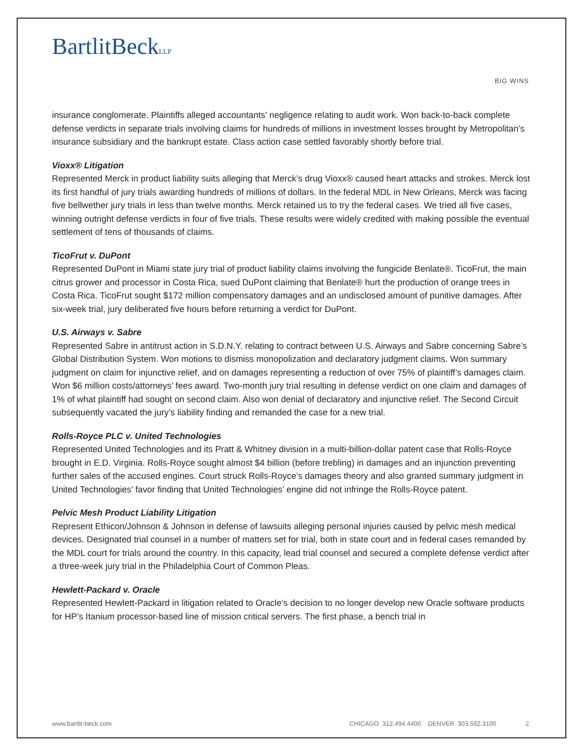BartlitBeckLLP
BIG WINS
insurance conglomerate. Plaintiffs alleged accountants’ negligence relating to audit work. Won back-to-back complete defense verdicts in separate trials involving claims for hundreds of millions in investment losses brought by Metropolitan’s insurance subsidiary and the bankrupt estate. Class action case settled favorably shortly before trial.
Vioxx® Litigation
Represented Merck in product liability suits alleging that Merck’s drug Vioxx® caused heart attacks and strokes. Merck lost its first handful of jury trials awarding hundreds of millions of dollars. In the federal MDL in New Orleans, Merck was facing five bellwether jury trials in less than twelve months. Merck retained us to try the federal cases. We tried all five cases, winning outright defense verdicts in four of five trials. These results were widely credited with making possible the eventual settlement of tens of thousands of claims.
TicoFrut v. DuPont
Represented DuPont in Miami state jury trial of product liability claims involving the fungicide Benlate®. TicoFrut, the main citrus grower and processor in Costa Rica, sued DuPont claiming that Benlate® hurt the production of orange trees in Costa Rica. TicoFrut sought $172 million compensatory damages and an undisclosed amount of punitive damages. After six-week trial, jury deliberated five hours before returning a verdict for DuPont.
U.S. Airways v. Sabre
Represented Sabre in antitrust action in S.D.N.Y. relating to contract between U.S. Airways and Sabre concerning Sabre’s Global Distribution System. Won motions to dismiss monopolization and declaratory judgment claims. Won summary judgment on claim for injunctive relief, and on damages representing a reduction of over 75% of plaintiff’s damages claim. Won $6 million costs/attorneys’ fees award. Two-month jury trial resulting in defense verdict on one claim and damages of 1% of what plaintiff had sought on second claim. Also won denial of declaratory and injunctive relief. The Second Circuit subsequently vacated the jury’s liability finding and remanded the case for a new trial.
Rolls-Royce PLC v. United Technologies
Represented United Technologies and its Pratt & Whitney division in a multi-billion-dollar patent case that Rolls-Royce brought in E.D. Virginia. Rolls-Royce sought almost $4 billion (before trebling) in damages and an injunction preventing further sales of the accused engines. Court struck Rolls-Royce’s damages theory and also granted summary judgment in United Technologies’ favor finding that United Technologies’ engine did not infringe the Rolls-Royce patent.
Pelvic Mesh Product Liability Litigation
Represent Ethicon/Johnson & Johnson in defense of lawsuits alleging personal injuries caused by pelvic mesh medical devices. Designated trial counsel in a number of matters set for trial, both in state court and in federal cases remanded by the MDL court for trials around the country. In this capacity, lead trial counsel and secured a complete defense verdict after a three-week jury trial in the Philadelphia Court of Common Pleas.
Hewlett-Packard v. Oracle
Represented Hewlett-Packard in litigation related to Oracle’s decision to no longer develop new Oracle software products for HP’s Itanium processor-based line of mission critical servers. The first phase, a bench trial in
www.bartlit-beck.com CHICAGO 312.494.4400 DENVER 303.592.3100 2